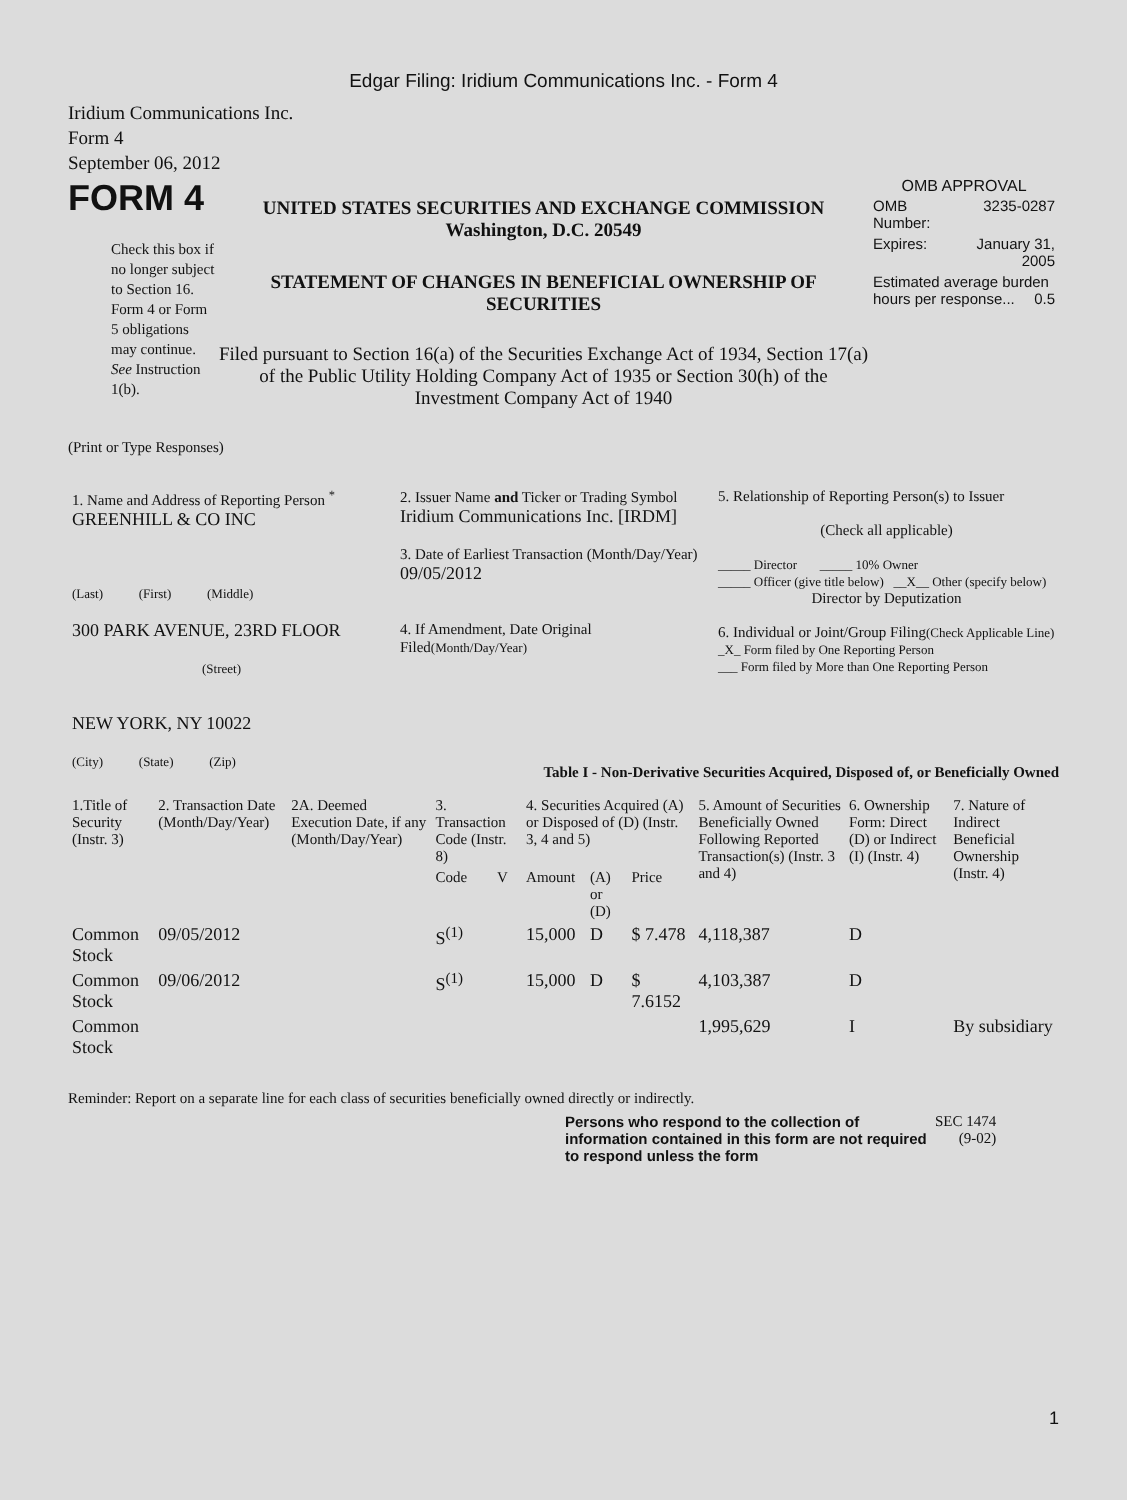Edgar Filing: Iridium Communications Inc. - Form 4
Iridium Communications Inc.
Form 4
September 06, 2012
FORM 4
Check this box if no longer subject to Section 16. Form 4 or Form 5 obligations may continue. See Instruction 1(b).
UNITED STATES SECURITIES AND EXCHANGE COMMISSION
Washington, D.C. 20549
STATEMENT OF CHANGES IN BENEFICIAL OWNERSHIP OF SECURITIES
Filed pursuant to Section 16(a) of the Securities Exchange Act of 1934, Section 17(a) of the Public Utility Holding Company Act of 1935 or Section 30(h) of the Investment Company Act of 1940
OMB APPROVAL
| OMB Number: | 3235-0287 |
| Expires: | January 31, 2005 |
| Estimated average burden hours per response... 0.5 | |
(Print or Type Responses)
| 1. Name and Address of Reporting Person <sup>*</sup> GREENHILL & CO INC (Last) (First) (Middle) 300 PARK AVENUE, 23RD FLOOR (Street) NEW YORK, NY 10022 (City) (State) (Zip) | 2. Issuer Name and Ticker or Trading Symbol Iridium Communications Inc. [IRDM] 3. Date of Earliest Transaction (Month/Day/Year) 09/05/2012 4. If Amendment, Date Original Filed (Month/Day/Year) | 5. Relationship of Reporting Person(s) to Issuer (Check all applicable) _____ Director _____ 10% Owner _____ Officer (give title below) __X__ Other (specify below) Director by Deputization 6. Individual or Joint/Group Filing (Check Applicable Line) _X_ Form filed by One Reporting Person ___ Form filed by More than One Reporting Person |
Table I - Non-Derivative Securities Acquired, Disposed of, or Beneficially Owned
| 1.Title of Security (Instr. 3) | 2. Transaction Date (Month/Day/Year) | 2A. Deemed Execution Date, if any (Month/Day/Year) | 3. Transaction Code (Instr. 8) | | 4. Securities Acquired (A) or Disposed of (D) (Instr. 3, 4 and 5) | | | 5. Amount of Securities Beneficially Owned Following Reported Transaction(s) (Instr. 3 and 4) | 6. Ownership Form: Direct (D) or Indirect (I) (Instr. 4) | 7. Nature of Indirect Beneficial Ownership (Instr. 4) |
| --- | --- | --- | --- | --- | --- | --- | --- | --- | --- | --- |
| | | | Code | V | Amount | (A) or (D) | Price | | | |
| Common Stock | 09/05/2012 | | S<sup>(1)</sup> | | 15,000 | D | $ 7.478 | 4,118,387 | D | |
| Common Stock | 09/06/2012 | | S<sup>(1)</sup> | | 15,000 | D | $ 7.6152 | 4,103,387 | D | |
| Common Stock | | | | | | | | 1,995,629 | I | By subsidiary |
Reminder: Report on a separate line for each class of securities beneficially owned directly or indirectly.
Persons who respond to the collection of information contained in this form are not required to respond unless the form
SEC 1474
(9-02)
1